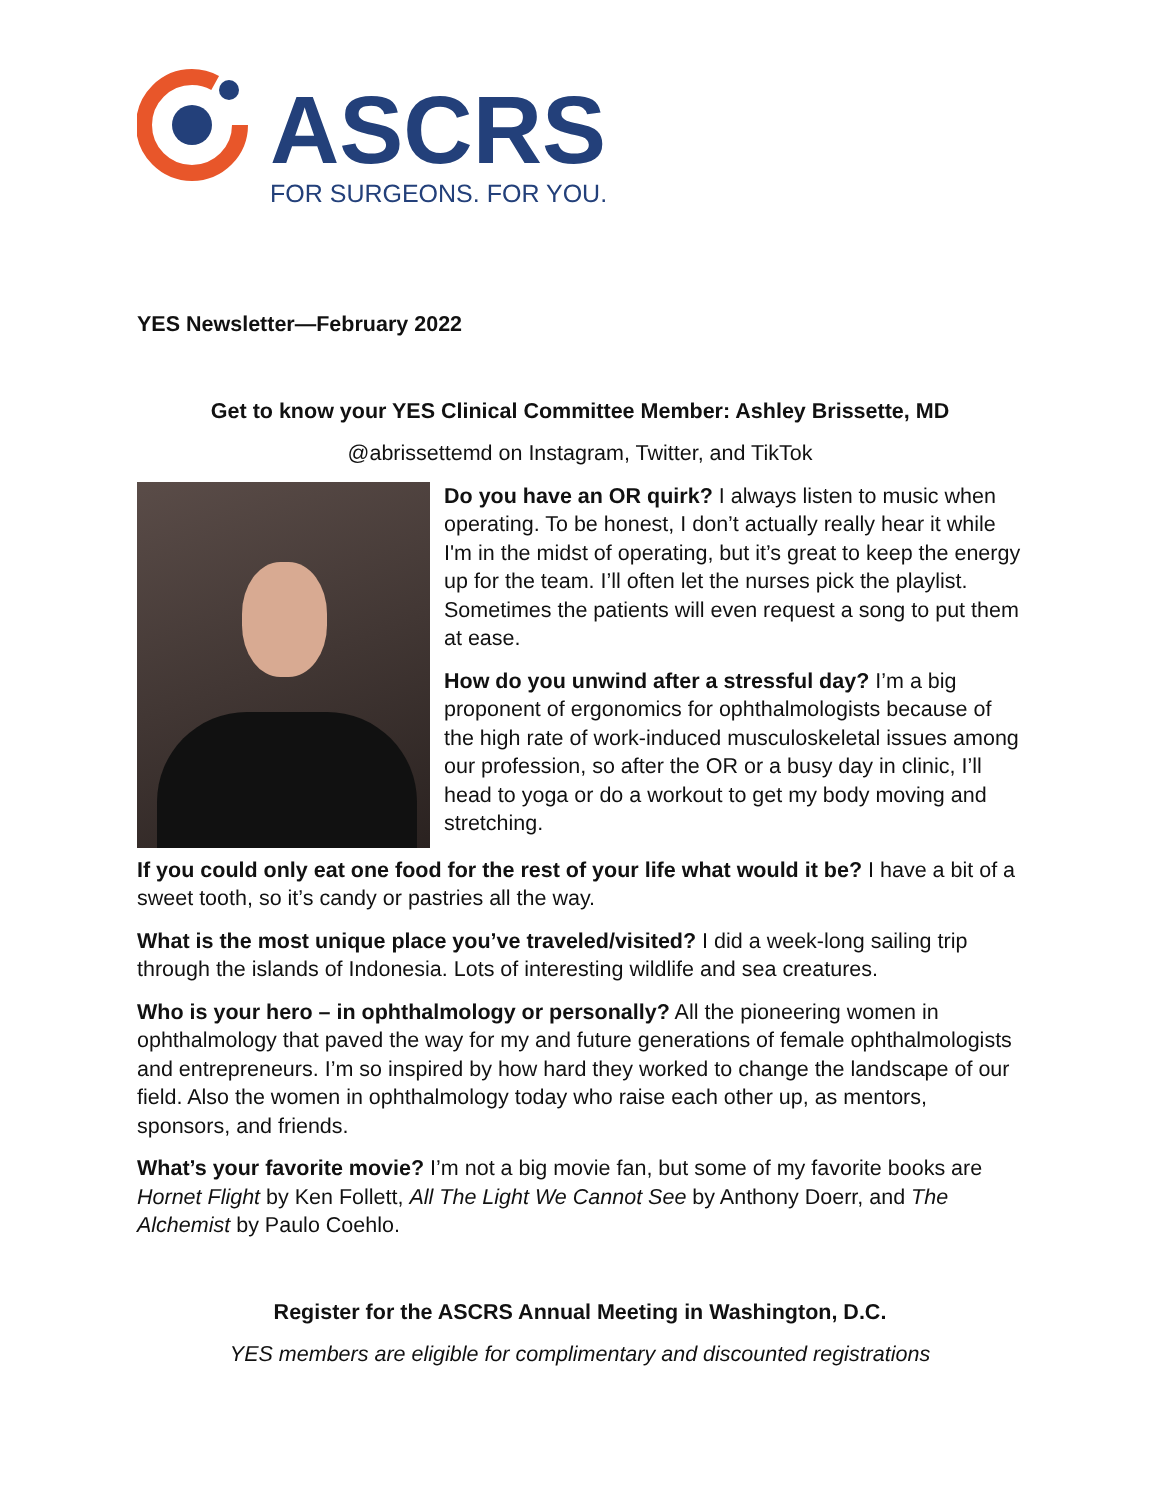ASCRS
FOR SURGEONS. FOR YOU.
YES Newsletter—February 2022
Get to know your YES Clinical Committee Member: Ashley Brissette, MD
@abrissettemd on Instagram, Twitter, and TikTok
Do you have an OR quirk? I always listen to music when operating. To be honest, I don’t actually really hear it while I'm in the midst of operating, but it’s great to keep the energy up for the team. I’ll often let the nurses pick the playlist. Sometimes the patients will even request a song to put them at ease.
How do you unwind after a stressful day? I’m a big proponent of ergonomics for ophthalmologists because of the high rate of work-induced musculoskeletal issues among our profession, so after the OR or a busy day in clinic, I’ll head to yoga or do a workout to get my body moving and stretching.
If you could only eat one food for the rest of your life what would it be? I have a bit of a sweet tooth, so it’s candy or pastries all the way.
What is the most unique place you’ve traveled/visited? I did a week-long sailing trip through the islands of Indonesia. Lots of interesting wildlife and sea creatures.
Who is your hero – in ophthalmology or personally? All the pioneering women in ophthalmology that paved the way for my and future generations of female ophthalmologists and entrepreneurs. I’m so inspired by how hard they worked to change the landscape of our field. Also the women in ophthalmology today who raise each other up, as mentors, sponsors, and friends.
What’s your favorite movie? I’m not a big movie fan, but some of my favorite books are Hornet Flight by Ken Follett, All The Light We Cannot See by Anthony Doerr, and The Alchemist by Paulo Coehlo.
Register for the ASCRS Annual Meeting in Washington, D.C.
YES members are eligible for complimentary and discounted registrations